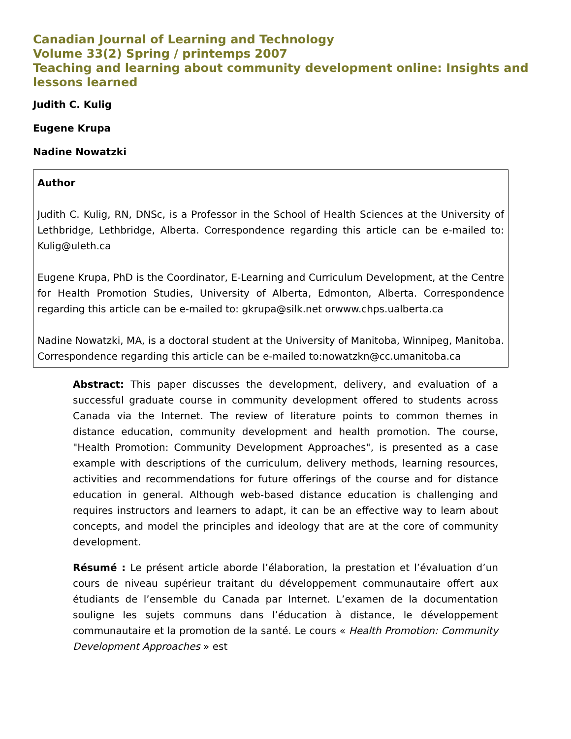Canadian Journal of Learning and Technology
Volume 33(2) Spring / printemps 2007
Teaching and learning about community development online: Insights and lessons learned
Judith C. Kulig
Eugene Krupa
Nadine Nowatzki
Author
Judith C. Kulig, RN, DNSc, is a Professor in the School of Health Sciences at the University of Lethbridge, Lethbridge, Alberta. Correspondence regarding this article can be e-mailed to: Kulig@uleth.ca
Eugene Krupa, PhD is the Coordinator, E-Learning and Curriculum Development, at the Centre for Health Promotion Studies, University of Alberta, Edmonton, Alberta. Correspondence regarding this article can be e-mailed to: gkrupa@silk.net orwww.chps.ualberta.ca
Nadine Nowatzki, MA, is a doctoral student at the University of Manitoba, Winnipeg, Manitoba. Correspondence regarding this article can be e-mailed to:nowatzkn@cc.umanitoba.ca
Abstract: This paper discusses the development, delivery, and evaluation of a successful graduate course in community development offered to students across Canada via the Internet. The review of literature points to common themes in distance education, community development and health promotion. The course, "Health Promotion: Community Development Approaches", is presented as a case example with descriptions of the curriculum, delivery methods, learning resources, activities and recommendations for future offerings of the course and for distance education in general. Although web-based distance education is challenging and requires instructors and learners to adapt, it can be an effective way to learn about concepts, and model the principles and ideology that are at the core of community development.
Résumé : Le présent article aborde l’élaboration, la prestation et l’évaluation d’un cours de niveau supérieur traitant du développement communautaire offert aux étudiants de l’ensemble du Canada par Internet. L’examen de la documentation souligne les sujets communs dans l’éducation à distance, le développement communautaire et la promotion de la santé. Le cours « Health Promotion: Community Development Approaches » est